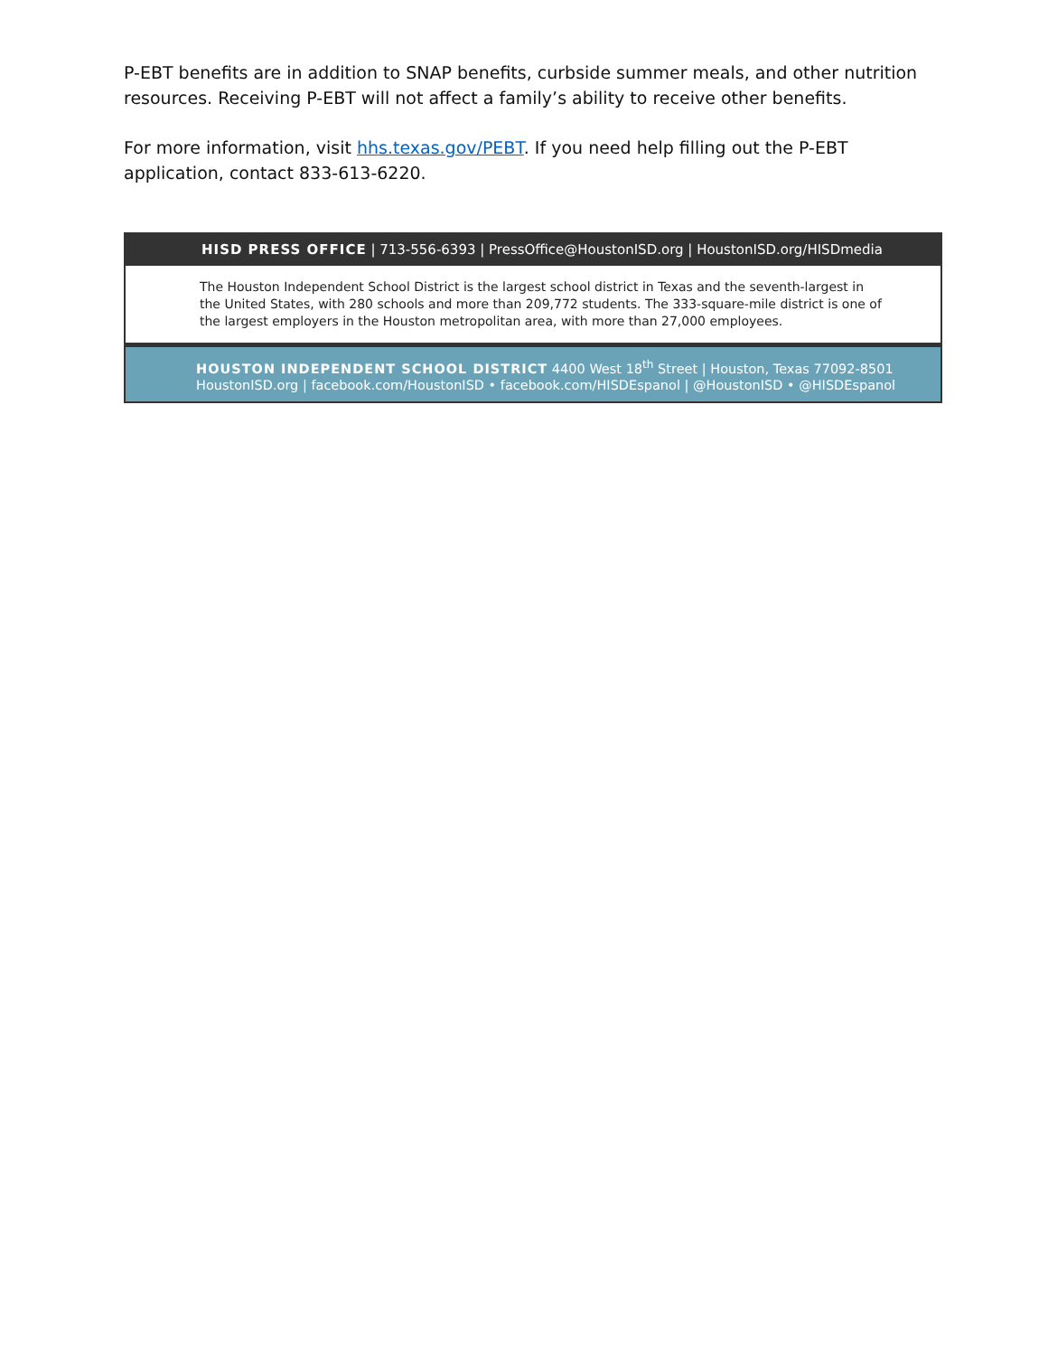P-EBT benefits are in addition to SNAP benefits, curbside summer meals, and other nutrition resources. Receiving P-EBT will not affect a family’s ability to receive other benefits.
For more information, visit hhs.texas.gov/PEBT. If you need help filling out the P-EBT application, contact 833-613-6220.
HISD PRESS OFFICE | 713-556-6393 | PressOffice@HoustonISD.org | HoustonISD.org/HISDmedia
The Houston Independent School District is the largest school district in Texas and the seventh-largest in the United States, with 280 schools and more than 209,772 students. The 333-square-mile district is one of the largest employers in the Houston metropolitan area, with more than 27,000 employees.
HOUSTON INDEPENDENT SCHOOL DISTRICT 4400 West 18<sup>th</sup> Street | Houston, Texas 77092-8501
HoustonISD.org | facebook.com/HoustonISD • facebook.com/HISDEspanol | @HoustonISD • @HISDEspanol